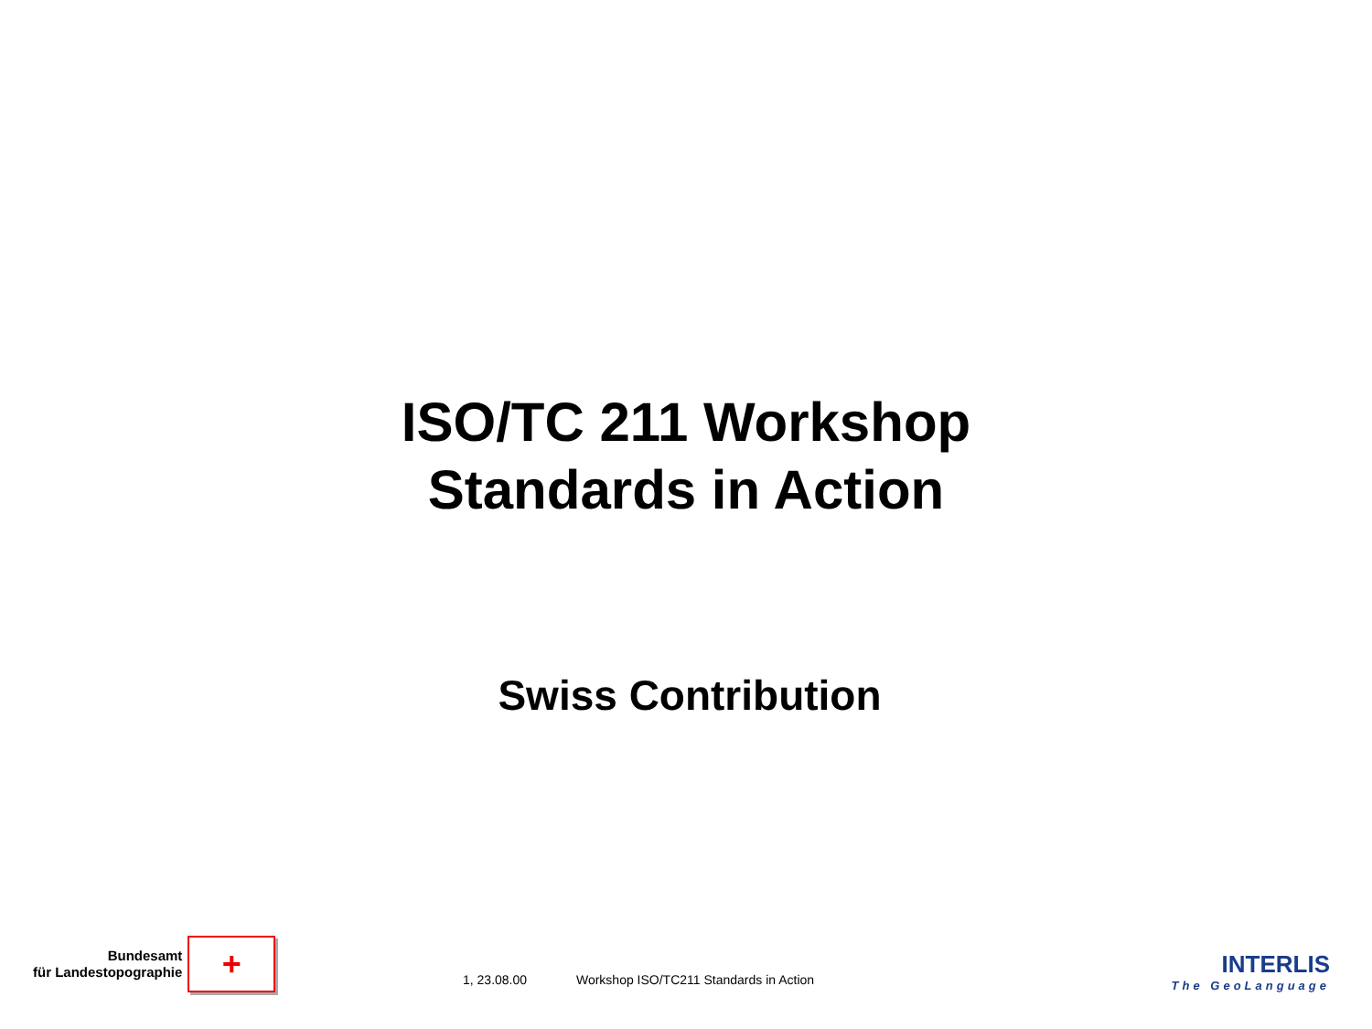ISO/TC 211 Workshop
Standards in Action
Swiss Contribution
Bundesamt
für Landestopographie
+
1, 23.08.00 Workshop ISO/TC211 Standards in Action
INTERLIS
The GeoLanguage